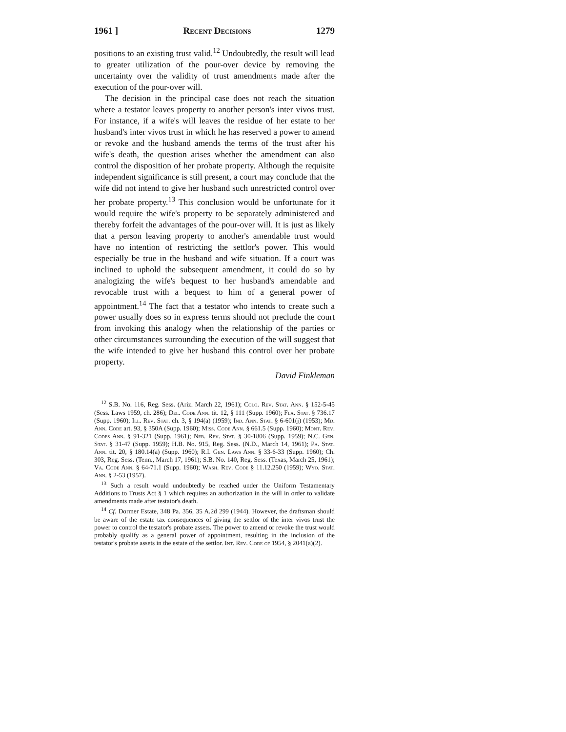1961 ] Recent Decisions 1279
positions to an existing trust valid.<sup>12</sup> Undoubtedly, the result will lead to greater utilization of the pour-over device by removing the uncertainty over the validity of trust amendments made after the execution of the pour-over will.
The decision in the principal case does not reach the situation where a testator leaves property to another person's inter vivos trust. For instance, if a wife's will leaves the residue of her estate to her husband's inter vivos trust in which he has reserved a power to amend or revoke and the husband amends the terms of the trust after his wife's death, the question arises whether the amendment can also control the disposition of her probate property. Although the requisite independent significance is still present, a court may conclude that the wife did not intend to give her husband such unrestricted control over her probate property.<sup>13</sup> This conclusion would be unfortunate for it would require the wife's property to be separately administered and thereby forfeit the advantages of the pour-over will. It is just as likely that a person leaving property to another's amendable trust would have no intention of restricting the settlor's power. This would especially be true in the husband and wife situation. If a court was inclined to uphold the subsequent amendment, it could do so by analogizing the wife's bequest to her husband's amendable and revocable trust with a bequest to him of a general power of appointment.<sup>14</sup> The fact that a testator who intends to create such a power usually does so in express terms should not preclude the court from invoking this analogy when the relationship of the parties or other circumstances surrounding the execution of the will suggest that the wife intended to give her husband this control over her probate property.
David Finkleman
<sup>12</sup> S.B. No. 116, Reg. Sess. (Ariz. March 22, 1961); Colo. Rev. Stat. Ann. § 152-5-45 (Sess. Laws 1959, ch. 286); Del. Code Ann. tit. 12, § 111 (Supp. 1960); Fla. Stat. § 736.17 (Supp. 1960); Ill. Rev. Stat. ch. 3, § 194(a) (1959); Ind. Ann. Stat. § 6-601(j) (1953); Md. Ann. Code art. 93, § 350A (Supp. 1960); Miss. Code Ann. § 661.5 (Supp. 1960); Mont. Rev. Codes Ann. § 91-321 (Supp. 1961); Neb. Rev. Stat. § 30-1806 (Supp. 1959); N.C. Gen. Stat. § 31-47 (Supp. 1959); H.B. No. 915, Reg. Sess. (N.D., March 14, 1961); Pa. Stat. Ann. tit. 20, § 180.14(a) (Supp. 1960); R.I. Gen. Laws Ann. § 33-6-33 (Supp. 1960); Ch. 303, Reg. Sess. (Tenn., March 17, 1961); S.B. No. 140, Reg. Sess. (Texas, March 25, 1961); Va. Code Ann. § 64-71.1 (Supp. 1960); Wash. Rev. Code § 11.12.250 (1959); Wyo. Stat. Ann. § 2-53 (1957).
<sup>13</sup> Such a result would undoubtedly be reached under the Uniform Testamentary Additions to Trusts Act § 1 which requires an authorization in the will in order to validate amendments made after testator's death.
<sup>14</sup> Cf. Dormer Estate, 348 Pa. 356, 35 A.2d 299 (1944). However, the draftsman should be aware of the estate tax consequences of giving the settlor of the inter vivos trust the power to control the testator's probate assets. The power to amend or revoke the trust would probably qualify as a general power of appointment, resulting in the inclusion of the testator's probate assets in the estate of the settlor. Int. Rev. Code of 1954, § 2041(a)(2).